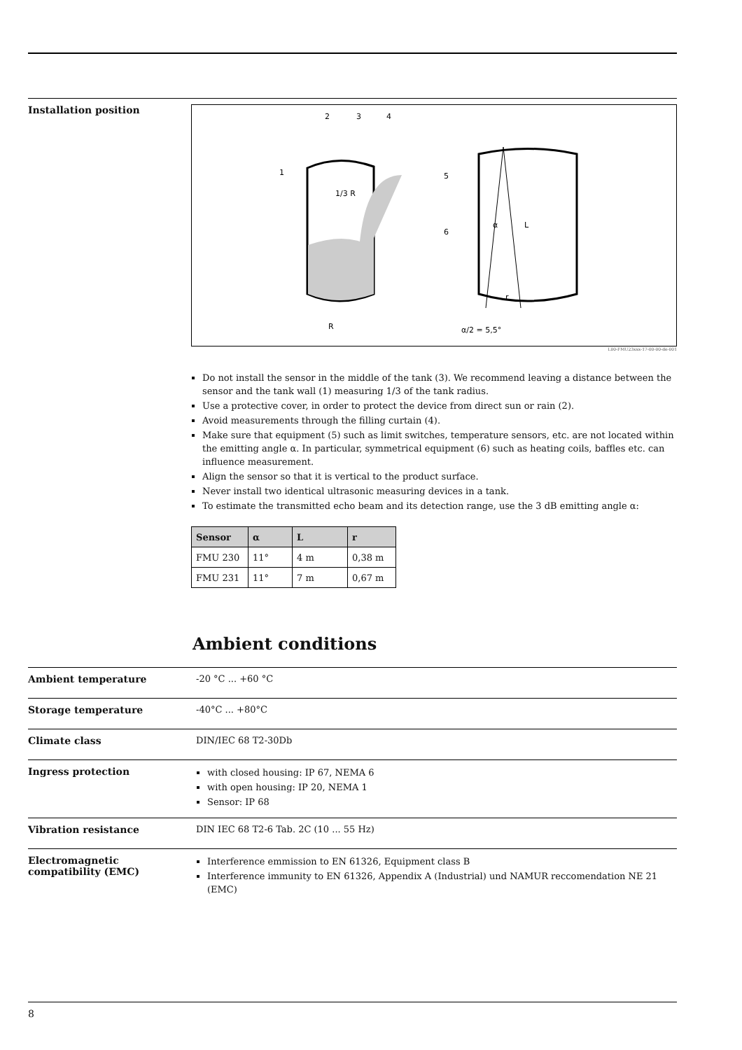Installation position
2
3
4
1
1/3 R
R
5
6
α
L
r
α/2 = 5,5°
L00-FMU23xxx-17-00-00-de-001
Do not install the sensor in the middle of the tank (3). We recommend leaving a distance between the sensor and the tank wall (1) measuring 1/3 of the tank radius.
Use a protective cover, in order to protect the device from direct sun or rain (2).
Avoid measurements through the filling curtain (4).
Make sure that equipment (5) such as limit switches, temperature sensors, etc. are not located within the emitting angle α. In particular, symmetrical equipment (6) such as heating coils, baffles etc. can influence measurement.
Align the sensor so that it is vertical to the product surface.
Never install two identical ultrasonic measuring devices in a tank.
To estimate the transmitted echo beam and its detection range, use the 3 dB emitting angle α:
| Sensor | α | L | r |
| --- | --- | --- | --- |
| FMU 230 | 11° | 4 m | 0,38 m |
| FMU 231 | 11° | 7 m | 0,67 m |
Ambient conditions
Ambient temperature -20 °C ... +60 °C
Storage temperature -40°C ... +80°C
Climate class DIN/IEC 68 T2-30Db
Ingress protection
with closed housing: IP 67, NEMA 6
with open housing: IP 20, NEMA 1
Sensor: IP 68
Vibration resistance DIN IEC 68 T2-6 Tab. 2C (10 ... 55 Hz)
Electromagnetic compatibility (EMC)
Interference emmission to EN 61326, Equipment class B
Interference immunity to EN 61326, Appendix A (Industrial) und NAMUR reccomendation NE 21 (EMC)
8